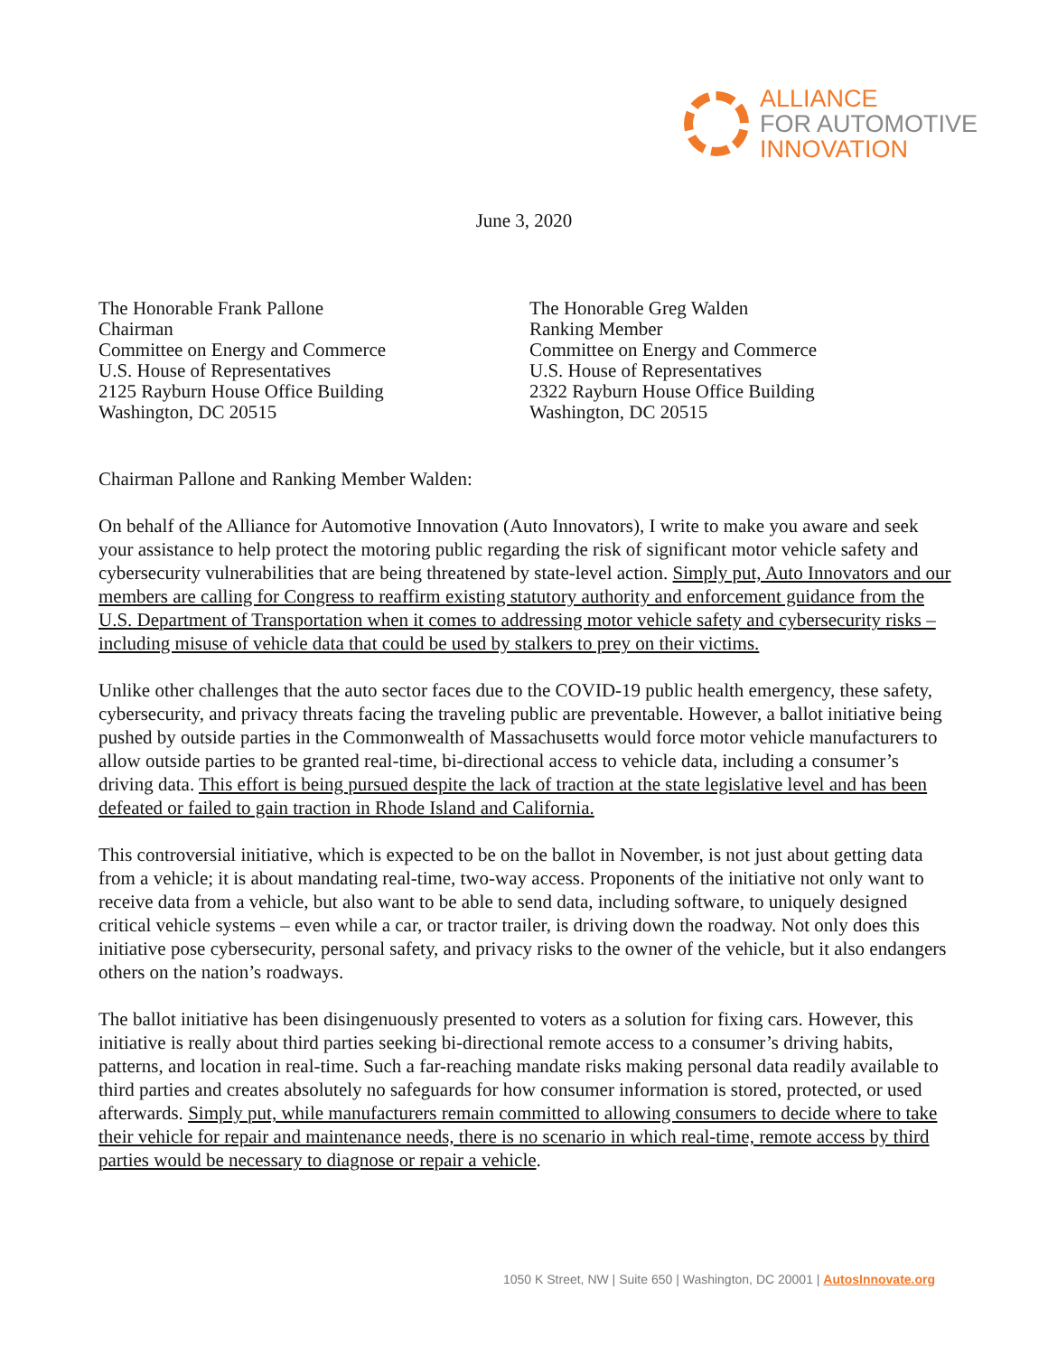ALLIANCE
FOR AUTOMOTIVE
INNOVATION
June 3, 2020
The Honorable Frank Pallone
Chairman
Committee on Energy and Commerce
U.S. House of Representatives
2125 Rayburn House Office Building
Washington, DC 20515
The Honorable Greg Walden
Ranking Member
Committee on Energy and Commerce
U.S. House of Representatives
2322 Rayburn House Office Building
Washington, DC 20515
Chairman Pallone and Ranking Member Walden:
On behalf of the Alliance for Automotive Innovation (Auto Innovators), I write to make you aware and seek your assistance to help protect the motoring public regarding the risk of significant motor vehicle safety and cybersecurity vulnerabilities that are being threatened by state-level action. Simply put, Auto Innovators and our members are calling for Congress to reaffirm existing statutory authority and enforcement guidance from the U.S. Department of Transportation when it comes to addressing motor vehicle safety and cybersecurity risks – including misuse of vehicle data that could be used by stalkers to prey on their victims.
Unlike other challenges that the auto sector faces due to the COVID-19 public health emergency, these safety, cybersecurity, and privacy threats facing the traveling public are preventable. However, a ballot initiative being pushed by outside parties in the Commonwealth of Massachusetts would force motor vehicle manufacturers to allow outside parties to be granted real-time, bi-directional access to vehicle data, including a consumer’s driving data. This effort is being pursued despite the lack of traction at the state legislative level and has been defeated or failed to gain traction in Rhode Island and California.
This controversial initiative, which is expected to be on the ballot in November, is not just about getting data from a vehicle; it is about mandating real-time, two-way access. Proponents of the initiative not only want to receive data from a vehicle, but also want to be able to send data, including software, to uniquely designed critical vehicle systems – even while a car, or tractor trailer, is driving down the roadway. Not only does this initiative pose cybersecurity, personal safety, and privacy risks to the owner of the vehicle, but it also endangers others on the nation’s roadways.
The ballot initiative has been disingenuously presented to voters as a solution for fixing cars. However, this initiative is really about third parties seeking bi-directional remote access to a consumer’s driving habits, patterns, and location in real-time. Such a far-reaching mandate risks making personal data readily available to third parties and creates absolutely no safeguards for how consumer information is stored, protected, or used afterwards. Simply put, while manufacturers remain committed to allowing consumers to decide where to take their vehicle for repair and maintenance needs, there is no scenario in which real-time, remote access by third parties would be necessary to diagnose or repair a vehicle.
1050 K Street, NW | Suite 650 | Washington, DC 20001 | AutosInnovate.org